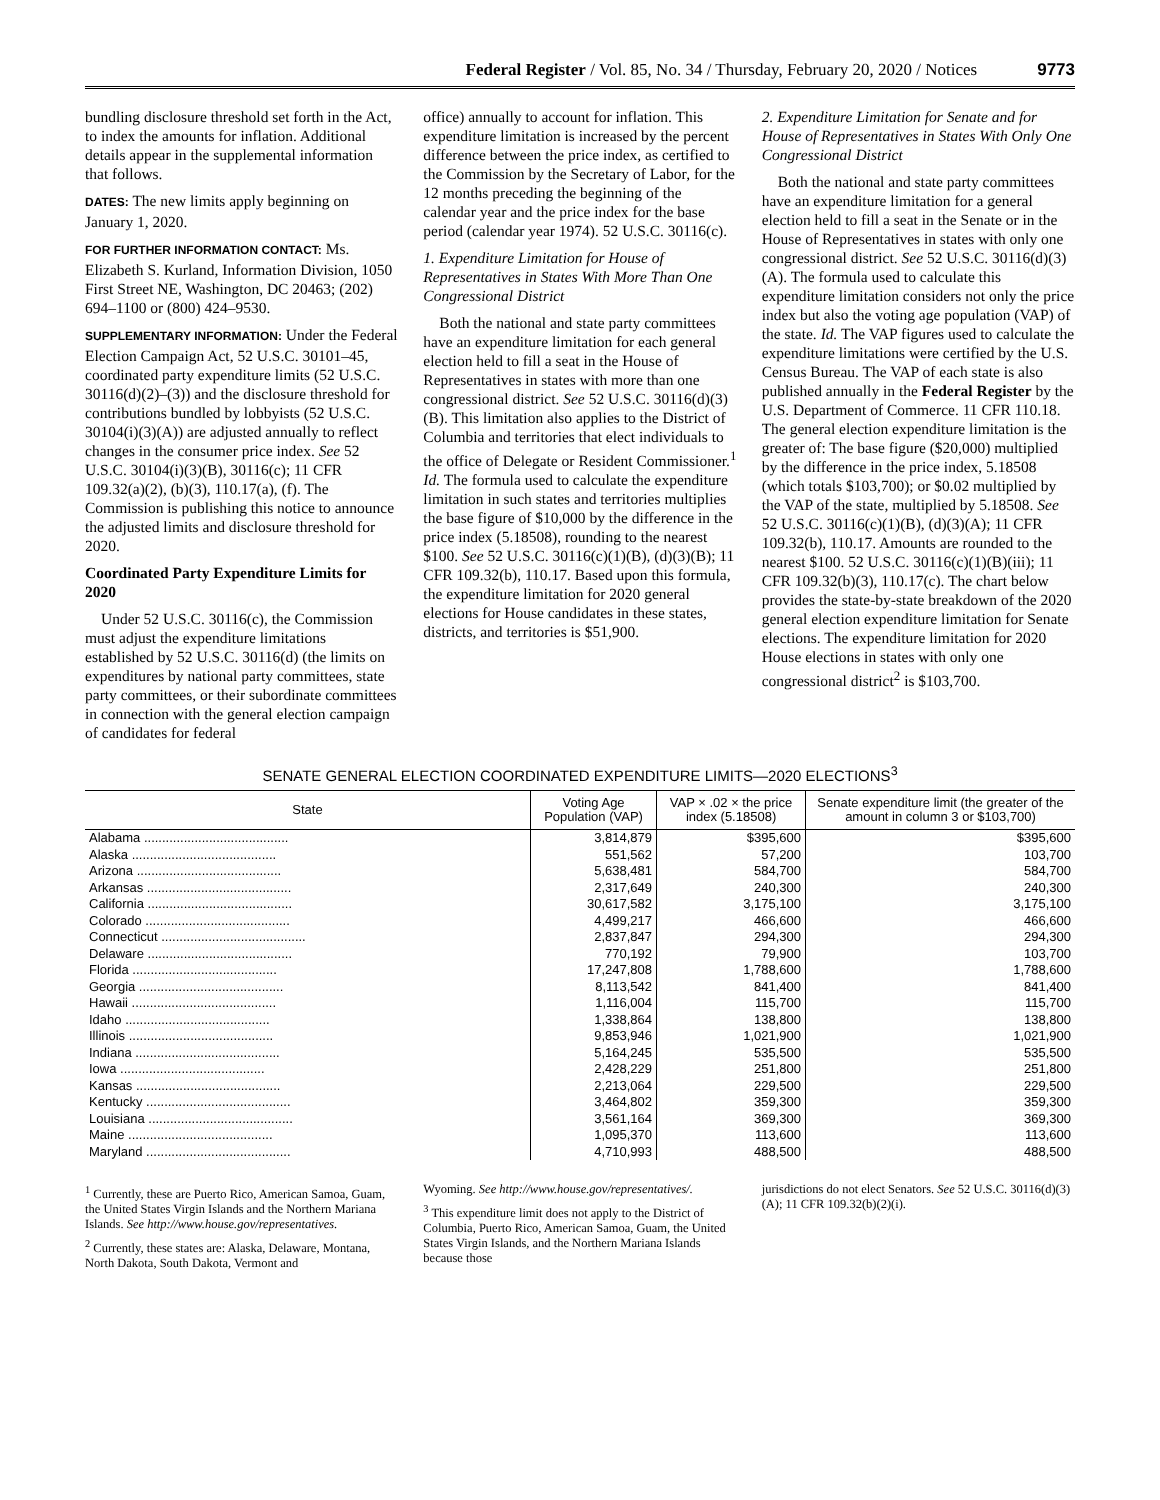Federal Register / Vol. 85, No. 34 / Thursday, February 20, 2020 / Notices 9773
bundling disclosure threshold set forth in the Act, to index the amounts for inflation. Additional details appear in the supplemental information that follows.
DATES: The new limits apply beginning on January 1, 2020.
FOR FURTHER INFORMATION CONTACT: Ms. Elizabeth S. Kurland, Information Division, 1050 First Street NE, Washington, DC 20463; (202) 694–1100 or (800) 424–9530.
SUPPLEMENTARY INFORMATION: Under the Federal Election Campaign Act, 52 U.S.C. 30101–45, coordinated party expenditure limits (52 U.S.C. 30116(d)(2)–(3)) and the disclosure threshold for contributions bundled by lobbyists (52 U.S.C. 30104(i)(3)(A)) are adjusted annually to reflect changes in the consumer price index. See 52 U.S.C. 30104(i)(3)(B), 30116(c); 11 CFR 109.32(a)(2), (b)(3), 110.17(a), (f). The Commission is publishing this notice to announce the adjusted limits and disclosure threshold for 2020.
Coordinated Party Expenditure Limits for 2020
Under 52 U.S.C. 30116(c), the Commission must adjust the expenditure limitations established by 52 U.S.C. 30116(d) (the limits on expenditures by national party committees, state party committees, or their subordinate committees in connection with the general election campaign of candidates for federal
office) annually to account for inflation. This expenditure limitation is increased by the percent difference between the price index, as certified to the Commission by the Secretary of Labor, for the 12 months preceding the beginning of the calendar year and the price index for the base period (calendar year 1974). 52 U.S.C. 30116(c).
1. Expenditure Limitation for House of Representatives in States With More Than One Congressional District
Both the national and state party committees have an expenditure limitation for each general election held to fill a seat in the House of Representatives in states with more than one congressional district. See 52 U.S.C. 30116(d)(3)(B). This limitation also applies to the District of Columbia and territories that elect individuals to the office of Delegate or Resident Commissioner.<sup>1</sup> Id. The formula used to calculate the expenditure limitation in such states and territories multiplies the base figure of $10,000 by the difference in the price index (5.18508), rounding to the nearest $100. See 52 U.S.C. 30116(c)(1)(B), (d)(3)(B); 11 CFR 109.32(b), 110.17. Based upon this formula, the expenditure limitation for 2020 general elections for House candidates in these states, districts, and territories is $51,900.
2. Expenditure Limitation for Senate and for House of Representatives in States With Only One Congressional District
Both the national and state party committees have an expenditure limitation for a general election held to fill a seat in the Senate or in the House of Representatives in states with only one congressional district. See 52 U.S.C. 30116(d)(3)(A). The formula used to calculate this expenditure limitation considers not only the price index but also the voting age population (VAP) of the state. Id. The VAP figures used to calculate the expenditure limitations were certified by the U.S. Census Bureau. The VAP of each state is also published annually in the Federal Register by the U.S. Department of Commerce. 11 CFR 110.18. The general election expenditure limitation is the greater of: The base figure ($20,000) multiplied by the difference in the price index, 5.18508 (which totals $103,700); or $0.02 multiplied by the VAP of the state, multiplied by 5.18508. See 52 U.S.C. 30116(c)(1)(B), (d)(3)(A); 11 CFR 109.32(b), 110.17. Amounts are rounded to the nearest $100. 52 U.S.C. 30116(c)(1)(B)(iii); 11 CFR 109.32(b)(3), 110.17(c). The chart below provides the state-by-state breakdown of the 2020 general election expenditure limitation for Senate elections. The expenditure limitation for 2020 House elections in states with only one congressional district<sup>2</sup> is $103,700.
SENATE GENERAL ELECTION COORDINATED EXPENDITURE LIMITS—2020 ELECTIONS<sup>3</sup>
| State | Voting Age Population (VAP) | VAP × .02 × the price index (5.18508) | Senate expenditure limit (the greater of the amount in column 3 or $103,700) |
| --- | --- | --- | --- |
| Alabama ........................................ | 3,814,879 | $395,600 | $395,600 |
| Alaska ........................................ | 551,562 | 57,200 | 103,700 |
| Arizona ........................................ | 5,638,481 | 584,700 | 584,700 |
| Arkansas ........................................ | 2,317,649 | 240,300 | 240,300 |
| California ........................................ | 30,617,582 | 3,175,100 | 3,175,100 |
| Colorado ........................................ | 4,499,217 | 466,600 | 466,600 |
| Connecticut ........................................ | 2,837,847 | 294,300 | 294,300 |
| Delaware ........................................ | 770,192 | 79,900 | 103,700 |
| Florida ........................................ | 17,247,808 | 1,788,600 | 1,788,600 |
| Georgia ........................................ | 8,113,542 | 841,400 | 841,400 |
| Hawaii ........................................ | 1,116,004 | 115,700 | 115,700 |
| Idaho ........................................ | 1,338,864 | 138,800 | 138,800 |
| Illinois ........................................ | 9,853,946 | 1,021,900 | 1,021,900 |
| Indiana ........................................ | 5,164,245 | 535,500 | 535,500 |
| Iowa ........................................ | 2,428,229 | 251,800 | 251,800 |
| Kansas ........................................ | 2,213,064 | 229,500 | 229,500 |
| Kentucky ........................................ | 3,464,802 | 359,300 | 359,300 |
| Louisiana ........................................ | 3,561,164 | 369,300 | 369,300 |
| Maine ........................................ | 1,095,370 | 113,600 | 113,600 |
| Maryland ........................................ | 4,710,993 | 488,500 | 488,500 |
<sup>1</sup> Currently, these are Puerto Rico, American Samoa, Guam, the United States Virgin Islands and the Northern Mariana Islands. See http://www.house.gov/representatives.
<sup>2</sup> Currently, these states are: Alaska, Delaware, Montana, North Dakota, South Dakota, Vermont and
Wyoming. See http://www.house.gov/representatives/.
<sup>3</sup> This expenditure limit does not apply to the District of Columbia, Puerto Rico, American Samoa, Guam, the United States Virgin Islands, and the Northern Mariana Islands because those
jurisdictions do not elect Senators. See 52 U.S.C. 30116(d)(3)(A); 11 CFR 109.32(b)(2)(i).